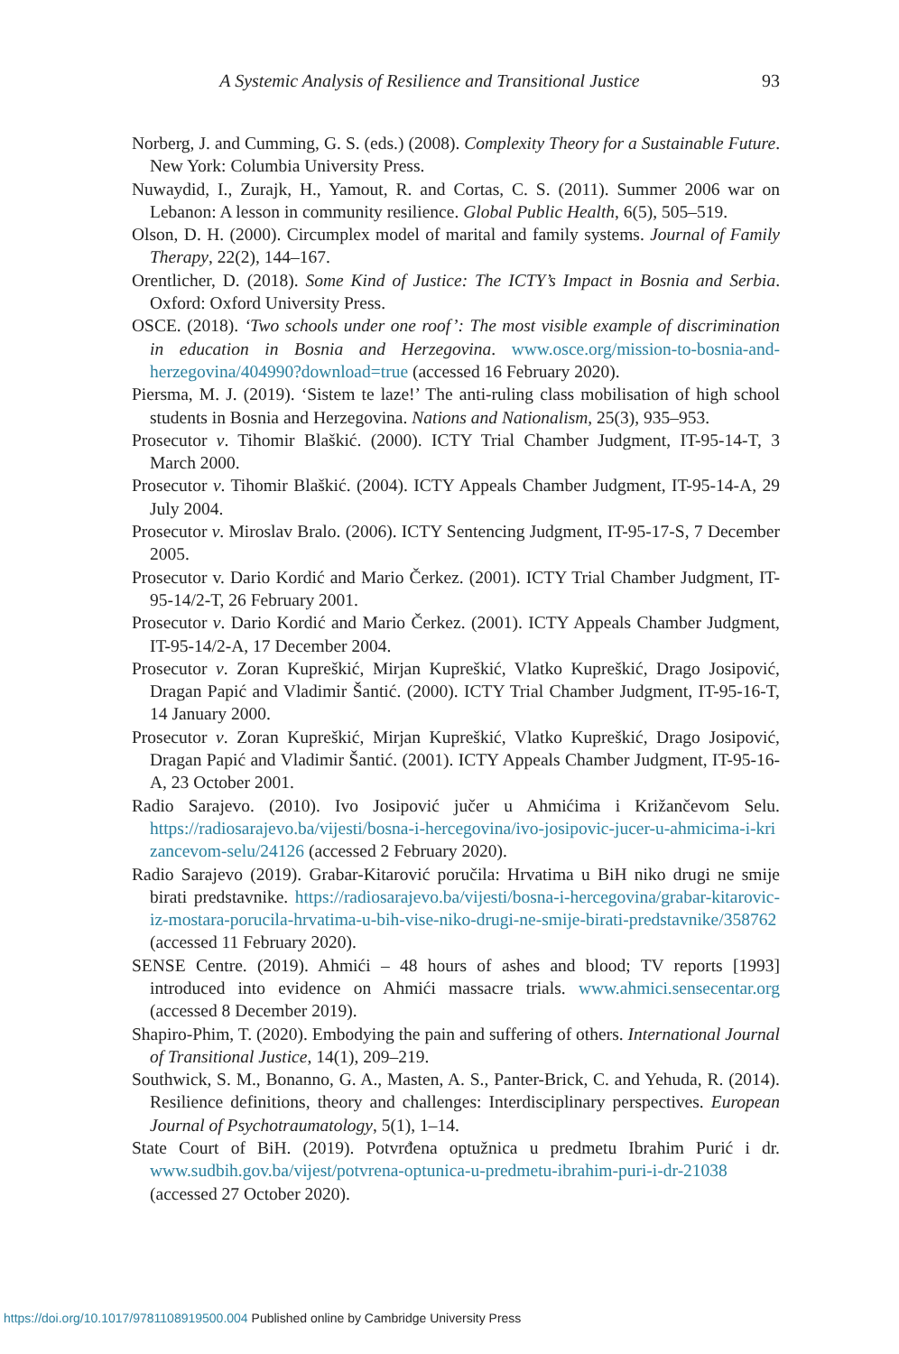A Systemic Analysis of Resilience and Transitional Justice 93
Norberg, J. and Cumming, G. S. (eds.) (2008). Complexity Theory for a Sustainable Future. New York: Columbia University Press.
Nuwaydid, I., Zurajk, H., Yamout, R. and Cortas, C. S. (2011). Summer 2006 war on Lebanon: A lesson in community resilience. Global Public Health, 6(5), 505–519.
Olson, D. H. (2000). Circumplex model of marital and family systems. Journal of Family Therapy, 22(2), 144–167.
Orentlicher, D. (2018). Some Kind of Justice: The ICTY’s Impact in Bosnia and Serbia. Oxford: Oxford University Press.
OSCE. (2018). ‘Two schools under one roof’: The most visible example of discrimination in education in Bosnia and Herzegovina. www.osce.org/mission-to-bosnia-and-herzegovina/404990?download=true (accessed 16 February 2020).
Piersma, M. J. (2019). ‘Sistem te laze!’ The anti-ruling class mobilisation of high school students in Bosnia and Herzegovina. Nations and Nationalism, 25(3), 935–953.
Prosecutor v. Tihomir Blaškić. (2000). ICTY Trial Chamber Judgment, IT-95-14-T, 3 March 2000.
Prosecutor v. Tihomir Blaškić. (2004). ICTY Appeals Chamber Judgment, IT-95-14-A, 29 July 2004.
Prosecutor v. Miroslav Bralo. (2006). ICTY Sentencing Judgment, IT-95-17-S, 7 December 2005.
Prosecutor v. Dario Kordić and Mario Čerkez. (2001). ICTY Trial Chamber Judgment, IT-95-14/2-T, 26 February 2001.
Prosecutor v. Dario Kordić and Mario Čerkez. (2001). ICTY Appeals Chamber Judgment, IT-95-14/2-A, 17 December 2004.
Prosecutor v. Zoran Kupreškić, Mirjan Kupreškić, Vlatko Kupreškić, Drago Josipović, Dragan Papić and Vladimir Šantić. (2000). ICTY Trial Chamber Judgment, IT-95-16-T, 14 January 2000.
Prosecutor v. Zoran Kupreškić, Mirjan Kupreškić, Vlatko Kupreškić, Drago Josipović, Dragan Papić and Vladimir Šantić. (2001). ICTY Appeals Chamber Judgment, IT-95-16-A, 23 October 2001.
Radio Sarajevo. (2010). Ivo Josipović jučer u Ahmićima i Križančevom Selu. https://radiosarajevo.ba/vijesti/bosna-i-hercegovina/ivo-josipovic-jucer-u-ahmicima-i-kri zancevom-selu/24126 (accessed 2 February 2020).
Radio Sarajevo (2019). Grabar-Kitarović poručila: Hrvatima u BiH niko drugi ne smije birati predstavnike. https://radiosarajevo.ba/vijesti/bosna-i-hercegovina/grabar-kitarovic-iz-mostara-porucila-hrvatima-u-bih-vise-niko-drugi-ne-smije-birati-predstavnike/358762 (accessed 11 February 2020).
SENSE Centre. (2019). Ahmići – 48 hours of ashes and blood; TV reports [1993] introduced into evidence on Ahmići massacre trials. www.ahmici.sensecentar.org (accessed 8 December 2019).
Shapiro-Phim, T. (2020). Embodying the pain and suffering of others. International Journal of Transitional Justice, 14(1), 209–219.
Southwick, S. M., Bonanno, G. A., Masten, A. S., Panter-Brick, C. and Yehuda, R. (2014). Resilience definitions, theory and challenges: Interdisciplinary perspectives. European Journal of Psychotraumatology, 5(1), 1–14.
State Court of BiH. (2019). Potvrđena optužnica u predmetu Ibrahim Purić i dr. www.sudbih.gov.ba/vijest/potvrena-optunica-u-predmetu-ibrahim-puri-i-dr-21038 (accessed 27 October 2020).
https://doi.org/10.1017/9781108919500.004 Published online by Cambridge University Press